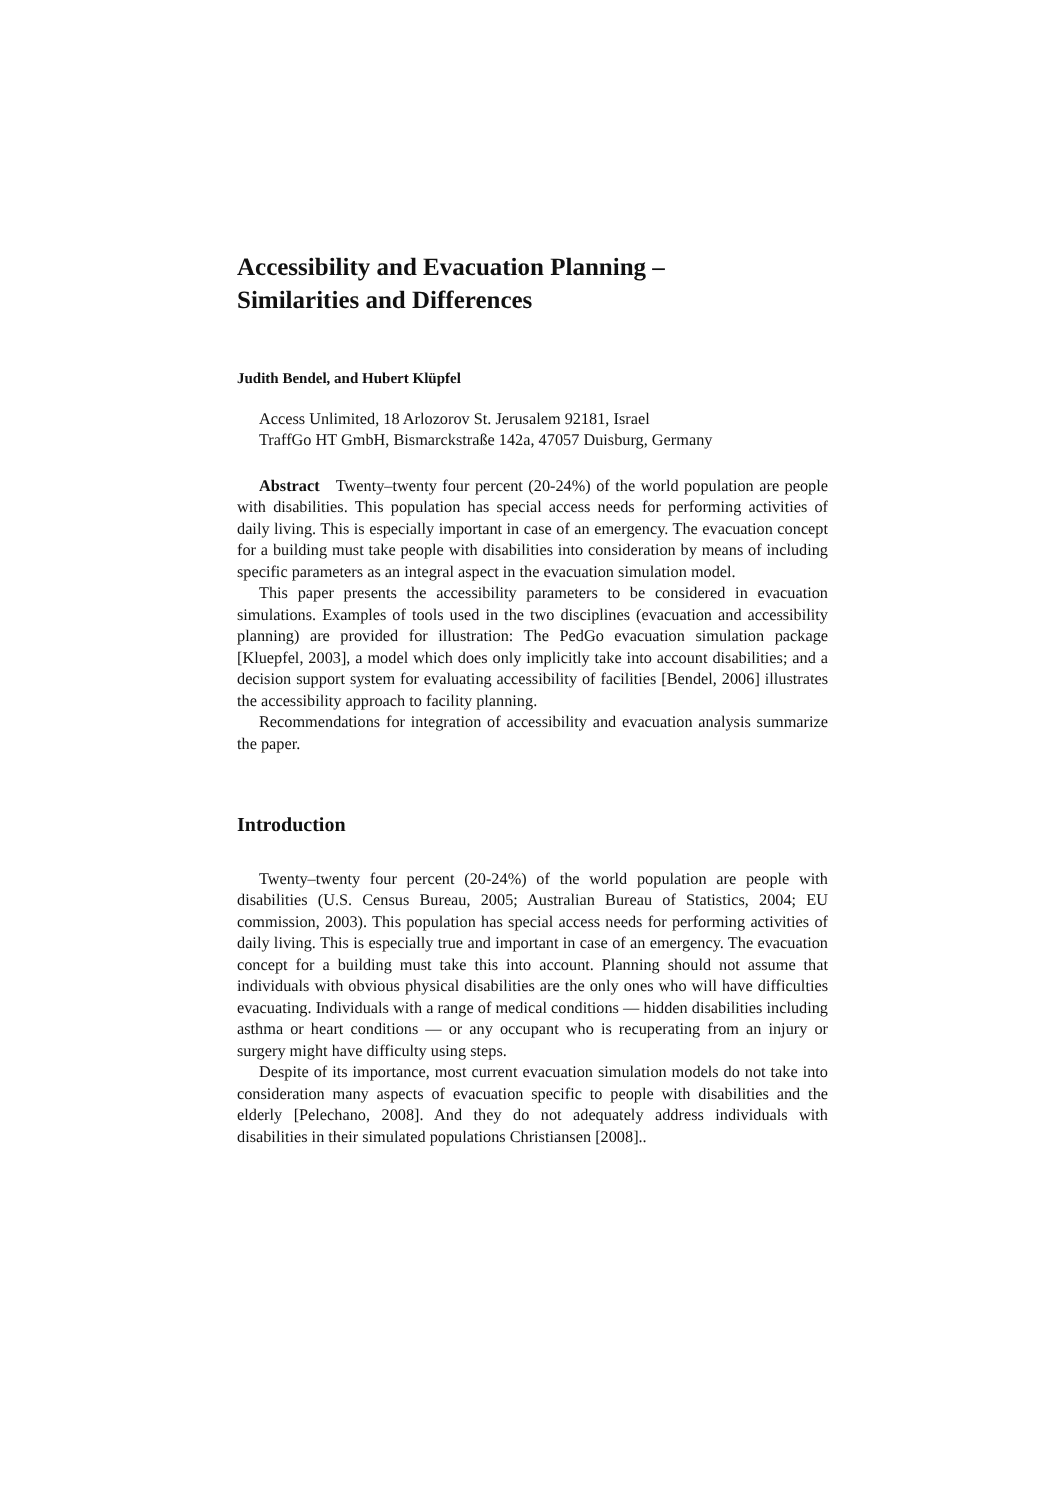Accessibility and Evacuation Planning –
Similarities and Differences
Judith Bendel, and Hubert Klüpfel
Access Unlimited, 18 Arlozorov St. Jerusalem 92181, Israel
TraffGo HT GmbH, Bismarckstraße 142a, 47057 Duisburg, Germany
Abstract Twenty–twenty four percent (20-24%) of the world population are people with disabilities. This population has special access needs for performing activities of daily living. This is especially important in case of an emergency. The evacuation concept for a building must take people with disabilities into consideration by means of including specific parameters as an integral aspect in the evacuation simulation model.
This paper presents the accessibility parameters to be considered in evacuation simulations. Examples of tools used in the two disciplines (evacuation and accessibility planning) are provided for illustration: The PedGo evacuation simulation package [Kluepfel, 2003], a model which does only implicitly take into account disabilities; and a decision support system for evaluating accessibility of facilities [Bendel, 2006] illustrates the accessibility approach to facility planning.
Recommendations for integration of accessibility and evacuation analysis summarize the paper.
Introduction
Twenty–twenty four percent (20-24%) of the world population are people with disabilities (U.S. Census Bureau, 2005; Australian Bureau of Statistics, 2004; EU commission, 2003). This population has special access needs for performing activities of daily living. This is especially true and important in case of an emergency. The evacuation concept for a building must take this into account. Planning should not assume that individuals with obvious physical disabilities are the only ones who will have difficulties evacuating. Individuals with a range of medical conditions — hidden disabilities including asthma or heart conditions — or any occupant who is recuperating from an injury or surgery might have difficulty using steps.
Despite of its importance, most current evacuation simulation models do not take into consideration many aspects of evacuation specific to people with disabilities and the elderly [Pelechano, 2008]. And they do not adequately address individuals with disabilities in their simulated populations Christiansen [2008]..